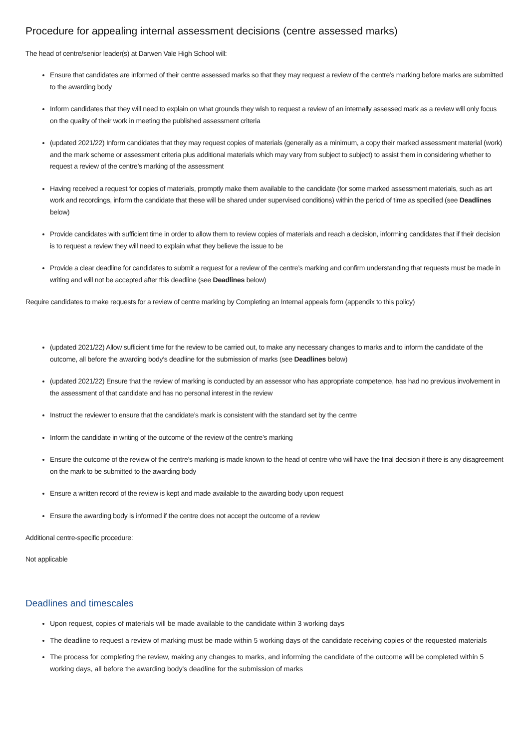Procedure for appealing internal assessment decisions (centre assessed marks)
The head of centre/senior leader(s) at Darwen Vale High School will:
Ensure that candidates are informed of their centre assessed marks so that they may request a review of the centre’s marking before marks are submitted to the awarding body
Inform candidates that they will need to explain on what grounds they wish to request a review of an internally assessed mark as a review will only focus on the quality of their work in meeting the published assessment criteria
(updated 2021/22) Inform candidates that they may request copies of materials (generally as a minimum, a copy their marked assessment material (work) and the mark scheme or assessment criteria plus additional materials which may vary from subject to subject) to assist them in considering whether to request a review of the centre’s marking of the assessment
Having received a request for copies of materials, promptly make them available to the candidate (for some marked assessment materials, such as art work and recordings, inform the candidate that these will be shared under supervised conditions) within the period of time as specified (see Deadlines below)
Provide candidates with sufficient time in order to allow them to review copies of materials and reach a decision, informing candidates that if their decision is to request a review they will need to explain what they believe the issue to be
Provide a clear deadline for candidates to submit a request for a review of the centre’s marking and confirm understanding that requests must be made in writing and will not be accepted after this deadline (see Deadlines below)
Require candidates to make requests for a review of centre marking by Completing an Internal appeals form (appendix to this policy)
(updated 2021/22) Allow sufficient time for the review to be carried out, to make any necessary changes to marks and to inform the candidate of the outcome, all before the awarding body’s deadline for the submission of marks (see Deadlines below)
(updated 2021/22) Ensure that the review of marking is conducted by an assessor who has appropriate competence, has had no previous involvement in the assessment of that candidate and has no personal interest in the review
Instruct the reviewer to ensure that the candidate’s mark is consistent with the standard set by the centre
Inform the candidate in writing of the outcome of the review of the centre’s marking
Ensure the outcome of the review of the centre’s marking is made known to the head of centre who will have the final decision if there is any disagreement on the mark to be submitted to the awarding body
Ensure a written record of the review is kept and made available to the awarding body upon request
Ensure the awarding body is informed if the centre does not accept the outcome of a review
Additional centre-specific procedure:
Not applicable
Deadlines and timescales
Upon request, copies of materials will be made available to the candidate within 3 working days
The deadline to request a review of marking must be made within 5 working days of the candidate receiving copies of the requested materials
The process for completing the review, making any changes to marks, and informing the candidate of the outcome will be completed within 5 working days, all before the awarding body's deadline for the submission of marks